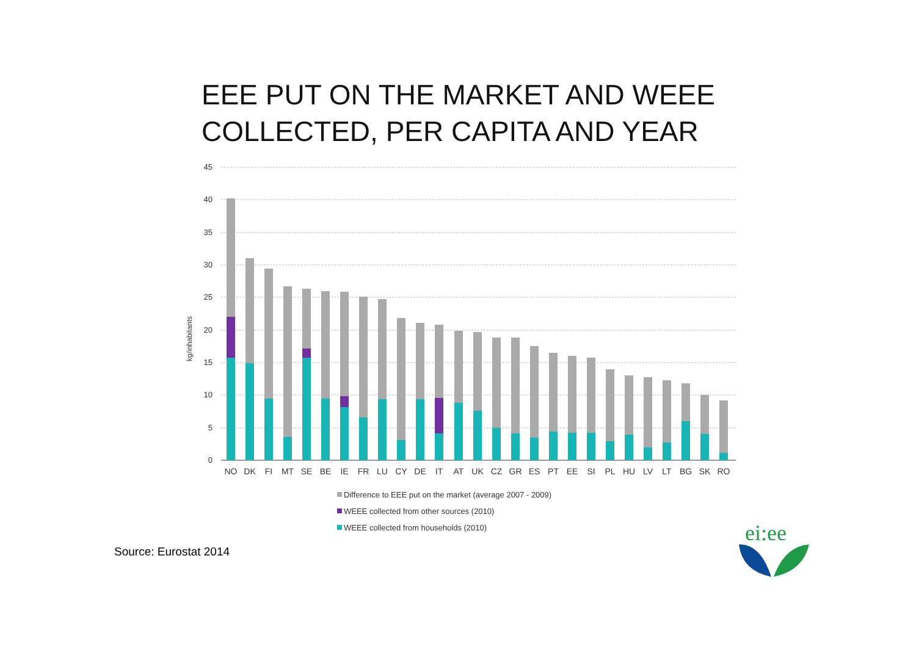EEE PUT ON THE MARKET AND WEEE
COLLECTED, PER CAPITA AND YEAR
kg/inhabitants
45
40
35
30
25
20
15
10
5
0
NO
DK
FI
MT
SE
BE
IE
FR
LU
CY
DE
IT
AT
UK
CZ
GR
ES
PT
EE
SI
PL
HU
LV
LT
BG
SK
RO
Difference to EEE put on the market (average 2007 - 2009)
WEEE collected from other sources (2010)
WEEE collected from households (2010)
Source: Eurostat 2014
ei:ee